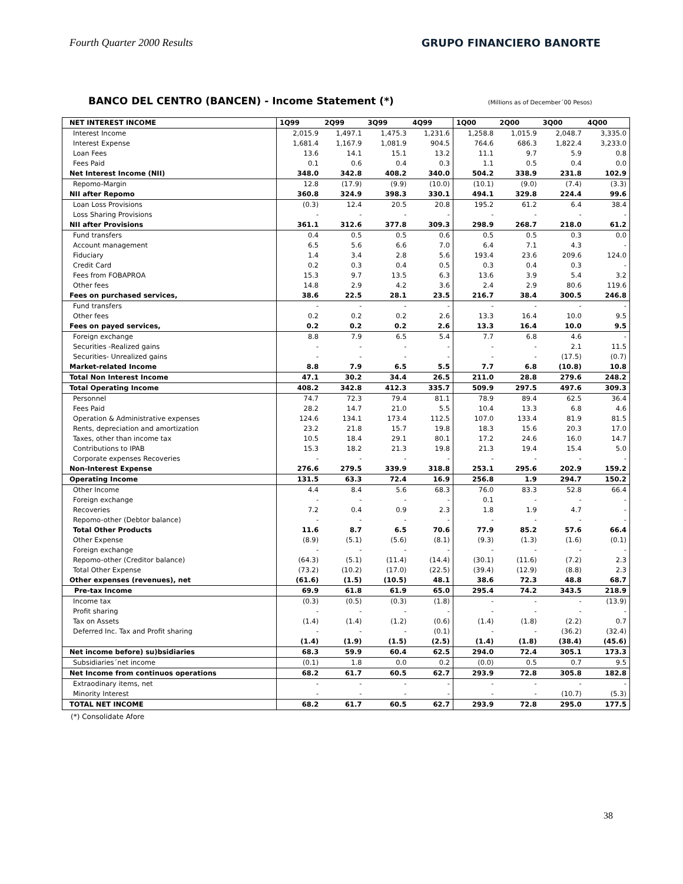Fourth Quarter 2000 Results GRUPO FINANCIERO BANORTE
BANCO DEL CENTRO (BANCEN) - Income Statement (*) (Millions as of December´00 Pesos)
| NET INTEREST INCOME | 1Q99 | 2Q99 | 3Q99 | 4Q99 | 1Q00 | 2Q00 | 3Q00 | 4Q00 |
| --- | --- | --- | --- | --- | --- | --- | --- | --- |
| Interest Income | 2,015.9 | 1,497.1 | 1,475.3 | 1,231.6 | 1,258.8 | 1,015.9 | 2,048.7 | 3,335.0 |
| Interest Expense | 1,681.4 | 1,167.9 | 1,081.9 | 904.5 | 764.6 | 686.3 | 1,822.4 | 3,233.0 |
| Loan Fees | 13.6 | 14.1 | 15.1 | 13.2 | 11.1 | 9.7 | 5.9 | 0.8 |
| Fees Paid | 0.1 | 0.6 | 0.4 | 0.3 | 1.1 | 0.5 | 0.4 | 0.0 |
| Net Interest Income (NII) | 348.0 | 342.8 | 408.2 | 340.0 | 504.2 | 338.9 | 231.8 | 102.9 |
| Repomo-Margin | 12.8 | (17.9) | (9.9) | (10.0) | (10.1) | (9.0) | (7.4) | (3.3) |
| NII after Repomo | 360.8 | 324.9 | 398.3 | 330.1 | 494.1 | 329.8 | 224.4 | 99.6 |
| Loan Loss Provisions | (0.3) | 12.4 | 20.5 | 20.8 | 195.2 | 61.2 | 6.4 | 38.4 |
| Loss Sharing Provisions | - | - | - | - | - | - | - | - |
| NII after Provisions | 361.1 | 312.6 | 377.8 | 309.3 | 298.9 | 268.7 | 218.0 | 61.2 |
| Fund transfers | 0.4 | 0.5 | 0.5 | 0.6 | 0.5 | 0.5 | 0.3 | 0.0 |
| Account management | 6.5 | 5.6 | 6.6 | 7.0 | 6.4 | 7.1 | 4.3 | - |
| Fiduciary | 1.4 | 3.4 | 2.8 | 5.6 | 193.4 | 23.6 | 209.6 | 124.0 |
| Credit Card | 0.2 | 0.3 | 0.4 | 0.5 | 0.3 | 0.4 | 0.3 | - |
| Fees from FOBAPROA | 15.3 | 9.7 | 13.5 | 6.3 | 13.6 | 3.9 | 5.4 | 3.2 |
| Other fees | 14.8 | 2.9 | 4.2 | 3.6 | 2.4 | 2.9 | 80.6 | 119.6 |
| Fees on purchased services, | 38.6 | 22.5 | 28.1 | 23.5 | 216.7 | 38.4 | 300.5 | 246.8 |
| Fund transfers | - | - | - | - | - | - | - | - |
| Other fees | 0.2 | 0.2 | 0.2 | 2.6 | 13.3 | 16.4 | 10.0 | 9.5 |
| Fees on payed services, | 0.2 | 0.2 | 0.2 | 2.6 | 13.3 | 16.4 | 10.0 | 9.5 |
| Foreign exchange | 8.8 | 7.9 | 6.5 | 5.4 | 7.7 | 6.8 | 4.6 | - |
| Securities -Realized gains | - | - | - | - | - | - | 2.1 | 11.5 |
| Securities- Unrealized gains | - | - | - | - | - | - | (17.5) | (0.7) |
| Market-related Income | 8.8 | 7.9 | 6.5 | 5.5 | 7.7 | 6.8 | (10.8) | 10.8 |
| Total Non Interest Income | 47.1 | 30.2 | 34.4 | 26.5 | 211.0 | 28.8 | 279.6 | 248.2 |
| Total Operating Income | 408.2 | 342.8 | 412.3 | 335.7 | 509.9 | 297.5 | 497.6 | 309.3 |
| Personnel | 74.7 | 72.3 | 79.4 | 81.1 | 78.9 | 89.4 | 62.5 | 36.4 |
| Fees Paid | 28.2 | 14.7 | 21.0 | 5.5 | 10.4 | 13.3 | 6.8 | 4.6 |
| Operation & Administrative expenses | 124.6 | 134.1 | 173.4 | 112.5 | 107.0 | 133.4 | 81.9 | 81.5 |
| Rents, depreciation and amortization | 23.2 | 21.8 | 15.7 | 19.8 | 18.3 | 15.6 | 20.3 | 17.0 |
| Taxes, other than income tax | 10.5 | 18.4 | 29.1 | 80.1 | 17.2 | 24.6 | 16.0 | 14.7 |
| Contributions to IPAB | 15.3 | 18.2 | 21.3 | 19.8 | 21.3 | 19.4 | 15.4 | 5.0 |
| Corporate expenses Recoveries | - | - | - | - | - | - | - | - |
| Non-Interest Expense | 276.6 | 279.5 | 339.9 | 318.8 | 253.1 | 295.6 | 202.9 | 159.2 |
| Operating Income | 131.5 | 63.3 | 72.4 | 16.9 | 256.8 | 1.9 | 294.7 | 150.2 |
| Other Income | 4.4 | 8.4 | 5.6 | 68.3 | 76.0 | 83.3 | 52.8 | 66.4 |
| Foreign exchange | - | - | - | - | 0.1 | - | - | - |
| Recoveries | 7.2 | 0.4 | 0.9 | 2.3 | 1.8 | 1.9 | 4.7 | - |
| Repomo-other (Debtor balance) | - | - | - | - | - | - | - | - |
| Total Other Products | 11.6 | 8.7 | 6.5 | 70.6 | 77.9 | 85.2 | 57.6 | 66.4 |
| Other Expense | (8.9) | (5.1) | (5.6) | (8.1) | (9.3) | (1.3) | (1.6) | (0.1) |
| Foreign exchange | - | - | - | - | - | - | - | - |
| Repomo-other (Creditor balance) | (64.3) | (5.1) | (11.4) | (14.4) | (30.1) | (11.6) | (7.2) | 2.3 |
| Total Other Expense | (73.2) | (10.2) | (17.0) | (22.5) | (39.4) | (12.9) | (8.8) | 2.3 |
| Other expenses (revenues), net | (61.6) | (1.5) | (10.5) | 48.1 | 38.6 | 72.3 | 48.8 | 68.7 |
| Pre-tax Income | 69.9 | 61.8 | 61.9 | 65.0 | 295.4 | 74.2 | 343.5 | 218.9 |
| Income tax | (0.3) | (0.5) | (0.3) | (1.8) | - | - | - | (13.9) |
| Profit sharing | - | - | - | - | - | - | - | - |
| Tax on Assets | (1.4) | (1.4) | (1.2) | (0.6) | (1.4) | (1.8) | (2.2) | 0.7 |
| Deferred Inc. Tax and Profit sharing | - | - | - | (0.1) | - | - | (36.2) | (32.4) |
| | (1.4) | (1.9) | (1.5) | (2.5) | (1.4) | (1.8) | (38.4) | (45.6) |
| Net income before) su)bsidiaries | 68.3 | 59.9 | 60.4 | 62.5 | 294.0 | 72.4 | 305.1 | 173.3 |
| Subsidiaries´net income | (0.1) | 1.8 | 0.0 | 0.2 | (0.0) | 0.5 | 0.7 | 9.5 |
| Net Income from continuos operations | 68.2 | 61.7 | 60.5 | 62.7 | 293.9 | 72.8 | 305.8 | 182.8 |
| Extraodinary items, net | - | - | - | - | - | - | - | - |
| Minority Interest | - | - | - | - | - | - | (10.7) | (5.3) |
| TOTAL NET INCOME | 68.2 | 61.7 | 60.5 | 62.7 | 293.9 | 72.8 | 295.0 | 177.5 |
(*) Consolidate Afore
38